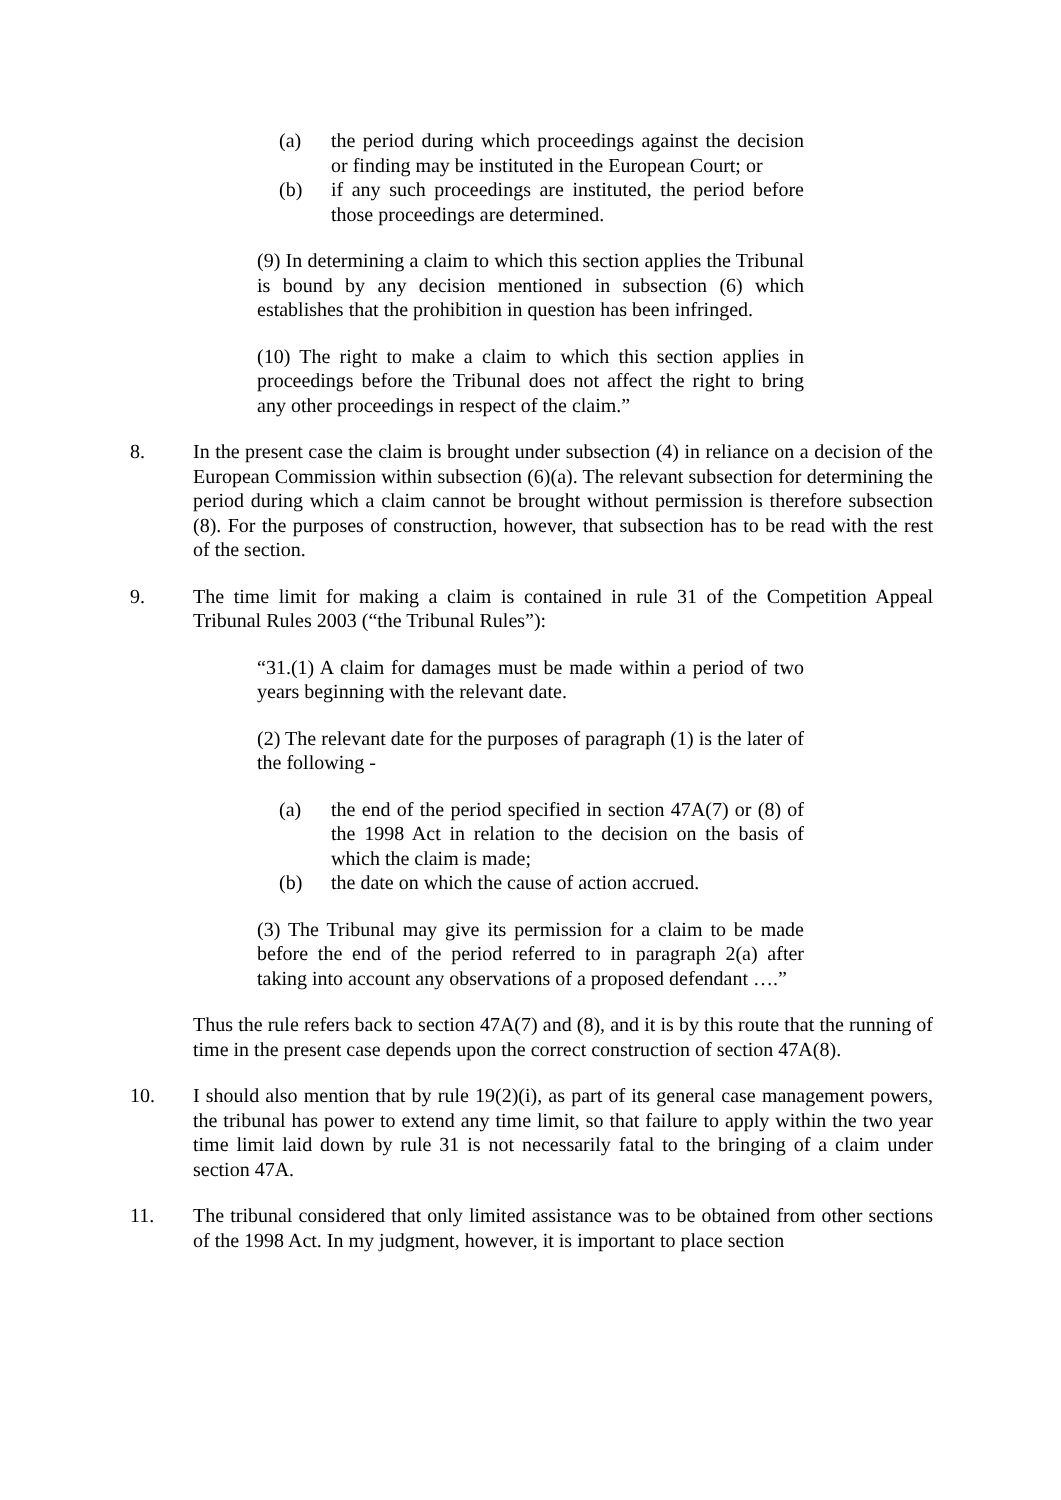(a) the period during which proceedings against the decision or finding may be instituted in the European Court; or
(b) if any such proceedings are instituted, the period before those proceedings are determined.
(9) In determining a claim to which this section applies the Tribunal is bound by any decision mentioned in subsection (6) which establishes that the prohibition in question has been infringed.
(10) The right to make a claim to which this section applies in proceedings before the Tribunal does not affect the right to bring any other proceedings in respect of the claim.”
8. In the present case the claim is brought under subsection (4) in reliance on a decision of the European Commission within subsection (6)(a). The relevant subsection for determining the period during which a claim cannot be brought without permission is therefore subsection (8). For the purposes of construction, however, that subsection has to be read with the rest of the section.
9. The time limit for making a claim is contained in rule 31 of the Competition Appeal Tribunal Rules 2003 (“the Tribunal Rules”):
“31.(1) A claim for damages must be made within a period of two years beginning with the relevant date.
(2) The relevant date for the purposes of paragraph (1) is the later of the following -
(a) the end of the period specified in section 47A(7) or (8) of the 1998 Act in relation to the decision on the basis of which the claim is made;
(b) the date on which the cause of action accrued.
(3) The Tribunal may give its permission for a claim to be made before the end of the period referred to in paragraph 2(a) after taking into account any observations of a proposed defendant ….”
Thus the rule refers back to section 47A(7) and (8), and it is by this route that the running of time in the present case depends upon the correct construction of section 47A(8).
10. I should also mention that by rule 19(2)(i), as part of its general case management powers, the tribunal has power to extend any time limit, so that failure to apply within the two year time limit laid down by rule 31 is not necessarily fatal to the bringing of a claim under section 47A.
11. The tribunal considered that only limited assistance was to be obtained from other sections of the 1998 Act. In my judgment, however, it is important to place section